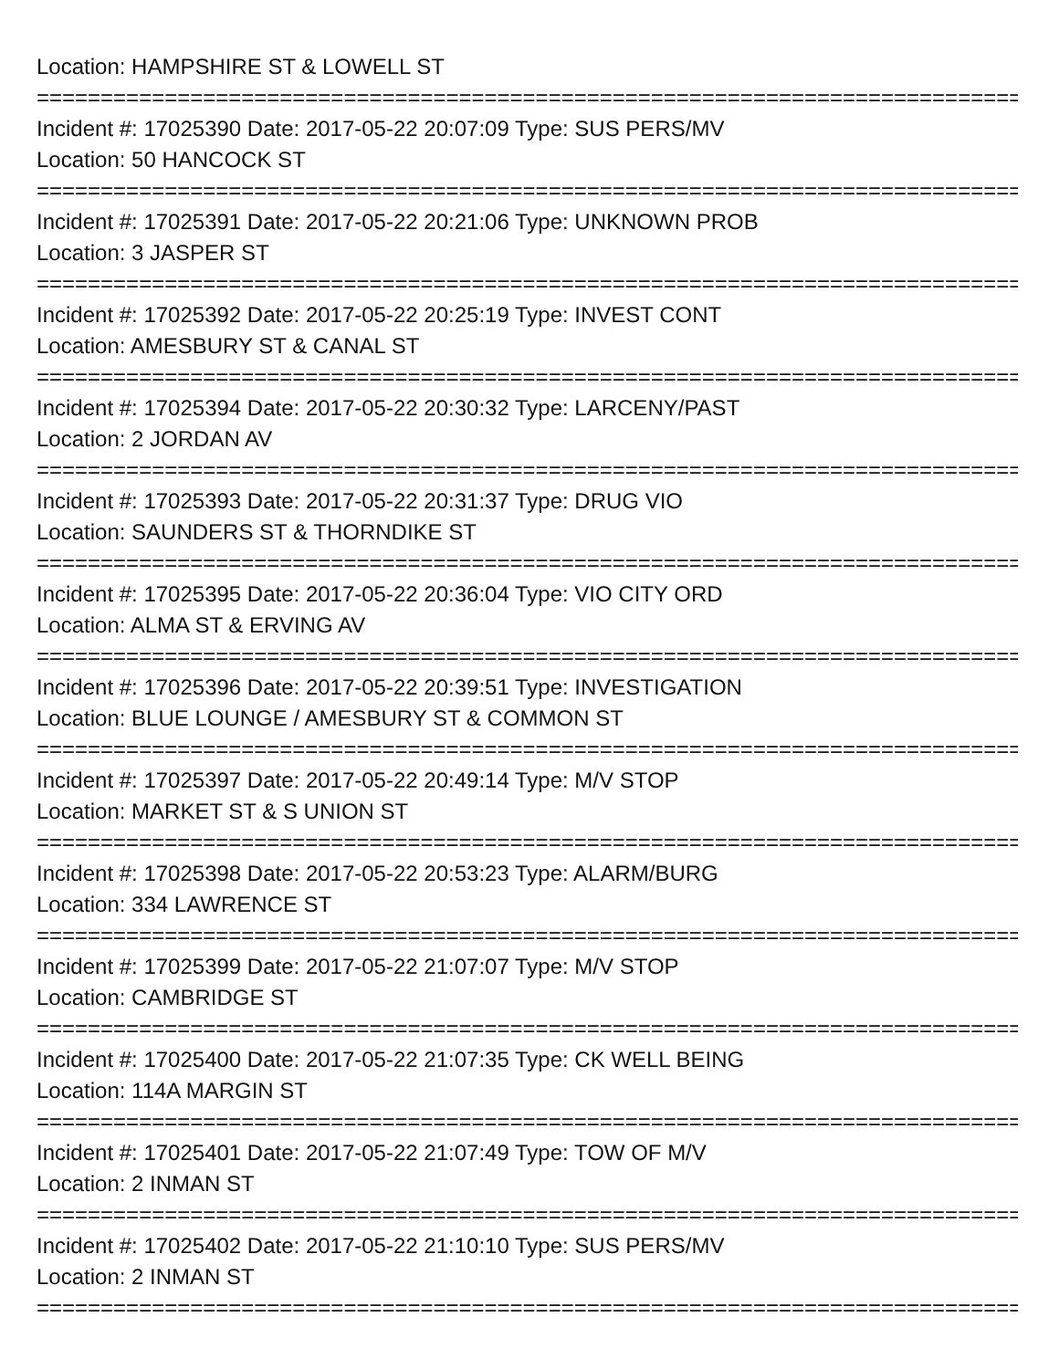Location: HAMPSHIRE ST & LOWELL ST
================================================================================
Incident #: 17025390 Date: 2017-05-22 20:07:09 Type: SUS PERS/MV
Location: 50 HANCOCK ST
================================================================================
Incident #: 17025391 Date: 2017-05-22 20:21:06 Type: UNKNOWN PROB
Location: 3 JASPER ST
================================================================================
Incident #: 17025392 Date: 2017-05-22 20:25:19 Type: INVEST CONT
Location: AMESBURY ST & CANAL ST
================================================================================
Incident #: 17025394 Date: 2017-05-22 20:30:32 Type: LARCENY/PAST
Location: 2 JORDAN AV
================================================================================
Incident #: 17025393 Date: 2017-05-22 20:31:37 Type: DRUG VIO
Location: SAUNDERS ST & THORNDIKE ST
================================================================================
Incident #: 17025395 Date: 2017-05-22 20:36:04 Type: VIO CITY ORD
Location: ALMA ST & ERVING AV
================================================================================
Incident #: 17025396 Date: 2017-05-22 20:39:51 Type: INVESTIGATION
Location: BLUE LOUNGE / AMESBURY ST & COMMON ST
================================================================================
Incident #: 17025397 Date: 2017-05-22 20:49:14 Type: M/V STOP
Location: MARKET ST & S UNION ST
================================================================================
Incident #: 17025398 Date: 2017-05-22 20:53:23 Type: ALARM/BURG
Location: 334 LAWRENCE ST
================================================================================
Incident #: 17025399 Date: 2017-05-22 21:07:07 Type: M/V STOP
Location: CAMBRIDGE ST
================================================================================
Incident #: 17025400 Date: 2017-05-22 21:07:35 Type: CK WELL BEING
Location: 114A MARGIN ST
================================================================================
Incident #: 17025401 Date: 2017-05-22 21:07:49 Type: TOW OF M/V
Location: 2 INMAN ST
================================================================================
Incident #: 17025402 Date: 2017-05-22 21:10:10 Type: SUS PERS/MV
Location: 2 INMAN ST
================================================================================